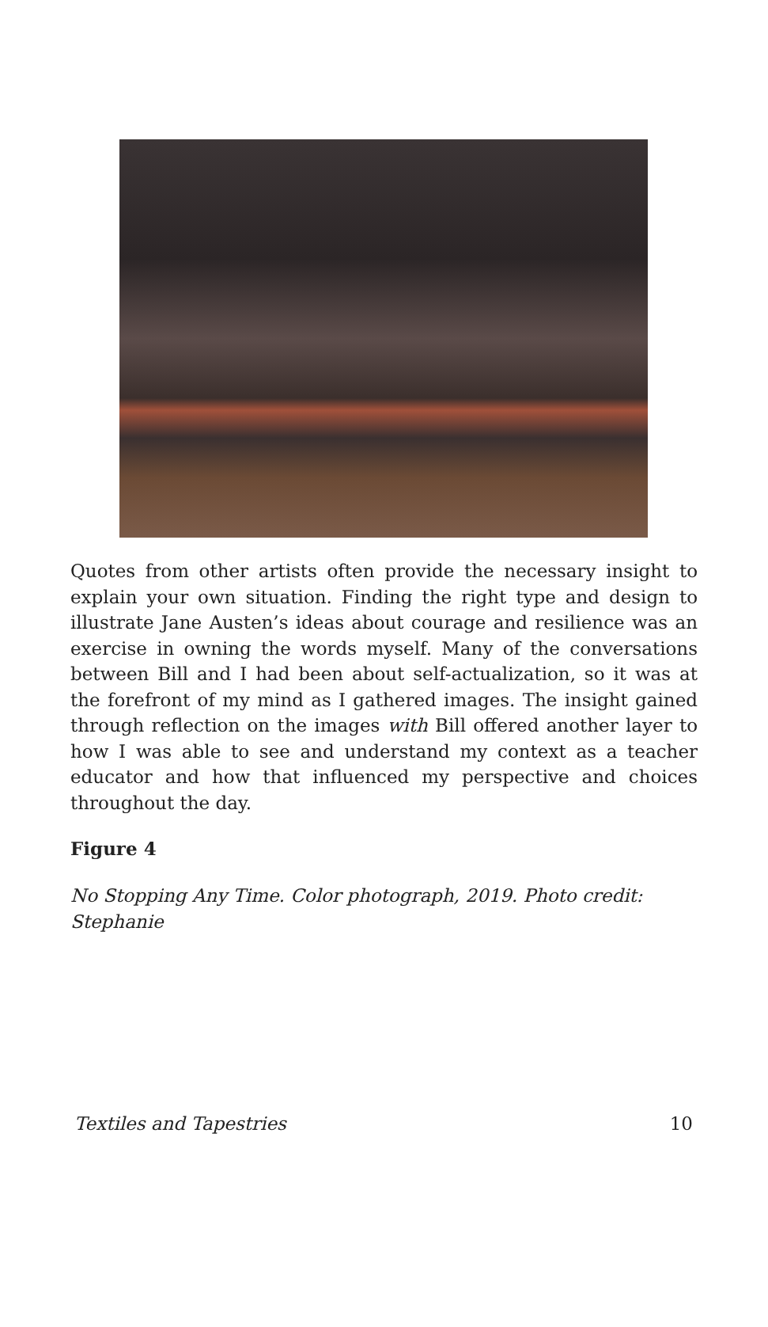Quotes from other artists often provide the necessary insight to explain your own situation. Finding the right type and design to illustrate Jane Austen’s ideas about courage and resilience was an exercise in owning the words myself. Many of the conversations between Bill and I had been about self-actualization, so it was at the forefront of my mind as I gathered images. The insight gained through reflection on the images with Bill offered another layer to how I was able to see and understand my context as a teacher educator and how that influenced my perspective and choices throughout the day.
Figure 4
No Stopping Any Time. Color photograph, 2019. Photo credit: Stephanie
Textiles and Tapestries 10